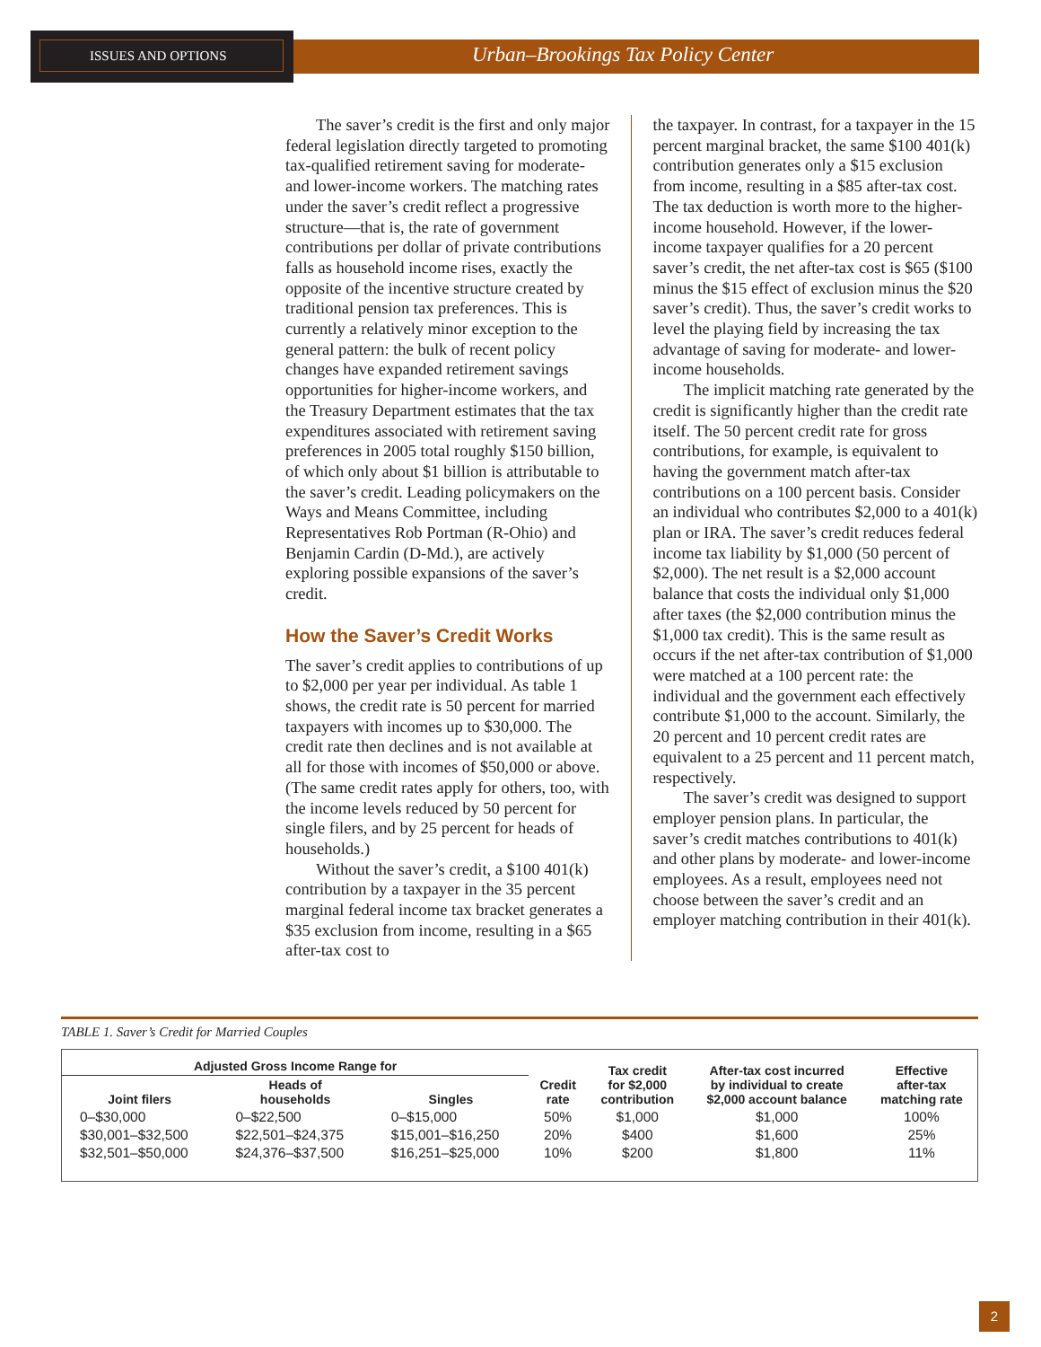ISSUES AND OPTIONS
Urban–Brookings Tax Policy Center
The saver’s credit is the first and only major federal legislation directly targeted to promoting tax-qualified retirement saving for moderate- and lower-income workers. The matching rates under the saver’s credit reflect a progressive structure—that is, the rate of government contributions per dollar of private contributions falls as household income rises, exactly the opposite of the incentive structure created by traditional pension tax preferences. This is currently a relatively minor exception to the general pattern: the bulk of recent policy changes have expanded retirement savings opportunities for higher-income workers, and the Treasury Department estimates that the tax expenditures associated with retirement saving preferences in 2005 total roughly $150 billion, of which only about $1 billion is attributable to the saver’s credit. Leading policymakers on the Ways and Means Committee, including Representatives Rob Portman (R-Ohio) and Benjamin Cardin (D-Md.), are actively exploring possible expansions of the saver’s credit.
How the Saver’s Credit Works
The saver’s credit applies to contributions of up to $2,000 per year per individual. As table 1 shows, the credit rate is 50 percent for married taxpayers with incomes up to $30,000. The credit rate then declines and is not available at all for those with incomes of $50,000 or above. (The same credit rates apply for others, too, with the income levels reduced by 50 percent for single filers, and by 25 percent for heads of households.)
Without the saver’s credit, a $100 401(k) contribution by a taxpayer in the 35 percent marginal federal income tax bracket generates a $35 exclusion from income, resulting in a $65 after-tax cost to
the taxpayer. In contrast, for a taxpayer in the 15 percent marginal bracket, the same $100 401(k) contribution generates only a $15 exclusion from income, resulting in a $85 after-tax cost. The tax deduction is worth more to the higher-income household. However, if the lower-income taxpayer qualifies for a 20 percent saver’s credit, the net after-tax cost is $65 ($100 minus the $15 effect of exclusion minus the $20 saver’s credit). Thus, the saver’s credit works to level the playing field by increasing the tax advantage of saving for moderate- and lower-income households.
The implicit matching rate generated by the credit is significantly higher than the credit rate itself. The 50 percent credit rate for gross contributions, for example, is equivalent to having the government match after-tax contributions on a 100 percent basis. Consider an individual who contributes $2,000 to a 401(k) plan or IRA. The saver’s credit reduces federal income tax liability by $1,000 (50 percent of $2,000). The net result is a $2,000 account balance that costs the individual only $1,000 after taxes (the $2,000 contribution minus the $1,000 tax credit). This is the same result as occurs if the net after-tax contribution of $1,000 were matched at a 100 percent rate: the individual and the government each effectively contribute $1,000 to the account. Similarly, the 20 percent and 10 percent credit rates are equivalent to a 25 percent and 11 percent match, respectively.
The saver’s credit was designed to support employer pension plans. In particular, the saver’s credit matches contributions to 401(k) and other plans by moderate- and lower-income employees. As a result, employees need not choose between the saver’s credit and an employer matching contribution in their 401(k).
TABLE 1. Saver’s Credit for Married Couples
| Adjusted Gross Income Range for | | | Credit rate | Tax credit for $2,000 contribution | After-tax cost incurred by individual to create $2,000 account balance | Effective after-tax matching rate |
| --- | --- | --- | --- | --- | --- | --- |
| Joint filers | Heads of households | Singles | | | | |
| 0–$30,000 | 0–$22,500 | 0–$15,000 | 50% | $1,000 | $1,000 | 100% |
| $30,001–$32,500 | $22,501–$24,375 | $15,001–$16,250 | 20% | $400 | $1,600 | 25% |
| $32,501–$50,000 | $24,376–$37,500 | $16,251–$25,000 | 10% | $200 | $1,800 | 11% |
2